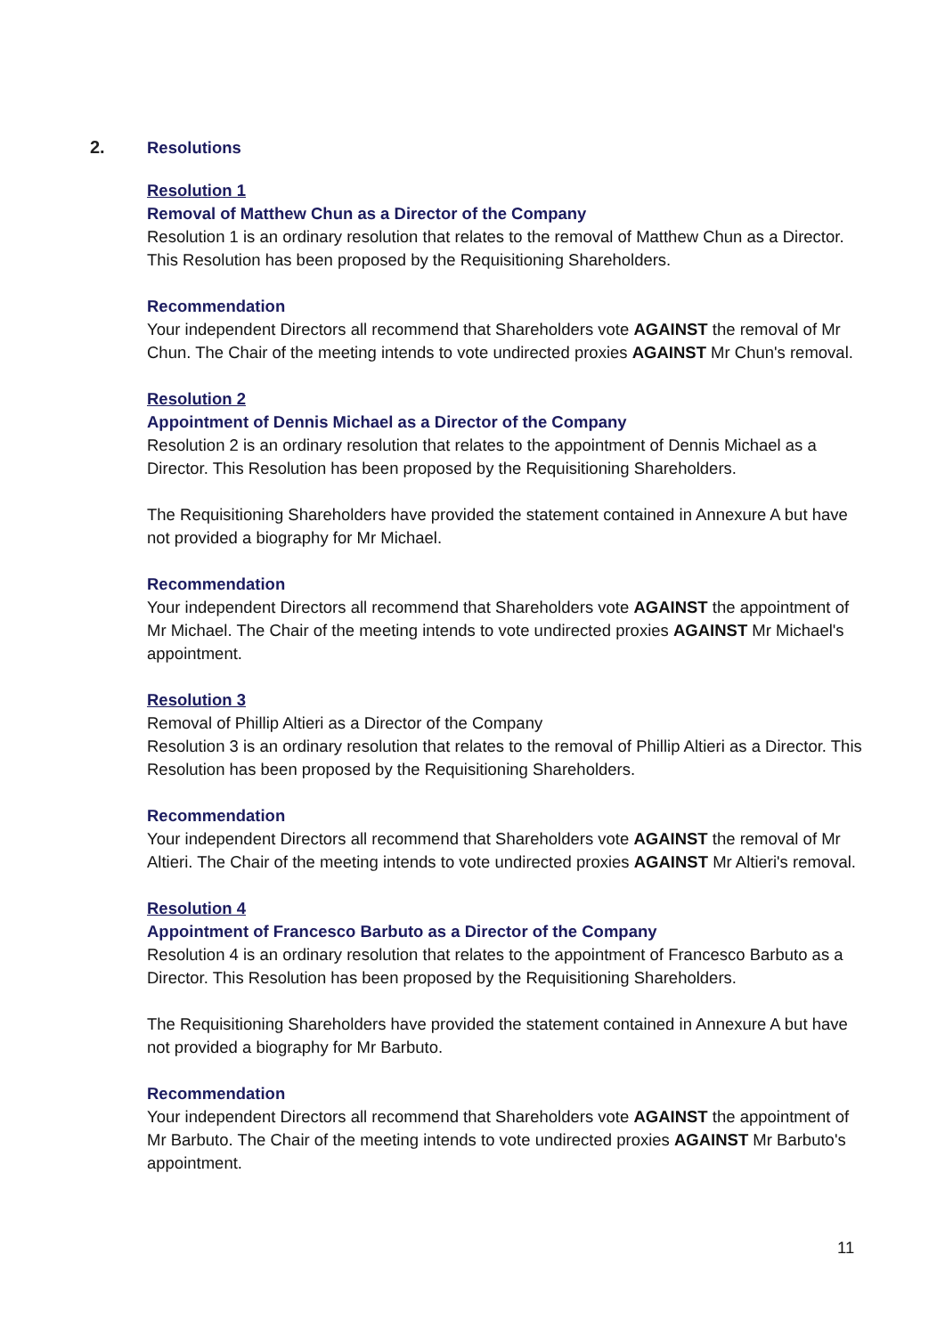2.
Resolutions
Resolution 1
Removal of Matthew Chun as a Director of the Company
Resolution 1 is an ordinary resolution that relates to the removal of Matthew Chun as a Director. This Resolution has been proposed by the Requisitioning Shareholders.
Recommendation
Your independent Directors all recommend that Shareholders vote AGAINST the removal of Mr Chun. The Chair of the meeting intends to vote undirected proxies AGAINST Mr Chun's removal.
Resolution 2
Appointment of Dennis Michael as a Director of the Company
Resolution 2 is an ordinary resolution that relates to the appointment of Dennis Michael as a Director. This Resolution has been proposed by the Requisitioning Shareholders.
The Requisitioning Shareholders have provided the statement contained in Annexure A but have not provided a biography for Mr Michael.
Recommendation
Your independent Directors all recommend that Shareholders vote AGAINST the appointment of Mr Michael. The Chair of the meeting intends to vote undirected proxies AGAINST Mr Michael's appointment.
Resolution 3
Removal of Phillip Altieri as a Director of the Company
Resolution 3 is an ordinary resolution that relates to the removal of Phillip Altieri as a Director. This Resolution has been proposed by the Requisitioning Shareholders.
Recommendation
Your independent Directors all recommend that Shareholders vote AGAINST the removal of Mr Altieri. The Chair of the meeting intends to vote undirected proxies AGAINST Mr Altieri's removal.
Resolution 4
Appointment of Francesco Barbuto as a Director of the Company
Resolution 4 is an ordinary resolution that relates to the appointment of Francesco Barbuto as a Director. This Resolution has been proposed by the Requisitioning Shareholders.
The Requisitioning Shareholders have provided the statement contained in Annexure A but have not provided a biography for Mr Barbuto.
Recommendation
Your independent Directors all recommend that Shareholders vote AGAINST the appointment of Mr Barbuto. The Chair of the meeting intends to vote undirected proxies AGAINST Mr Barbuto's appointment.
11